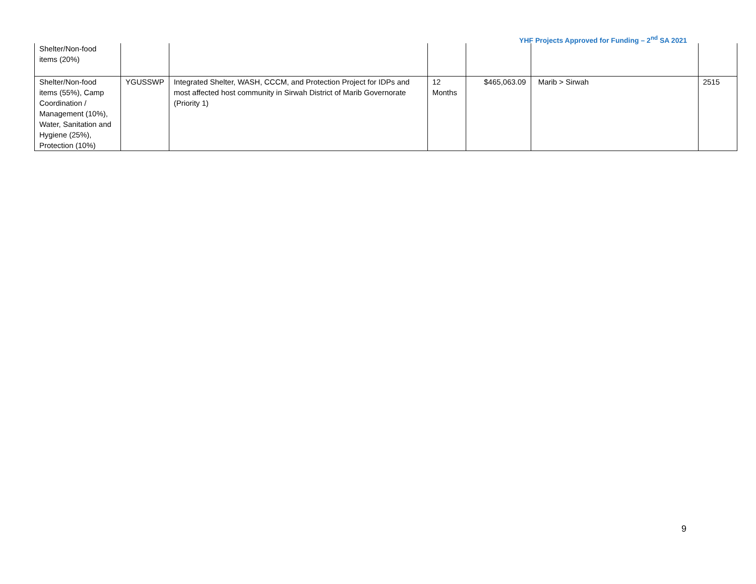YHF Projects Approved for Funding – 2<sup>nd</sup> SA 2021
| Shelter/Non-food items (20%) | | | | | | |
| Shelter/Non-food items (55%), Camp Coordination / Management (10%), Water, Sanitation and Hygiene (25%), Protection (10%) | YGUSSWP | Integrated Shelter, WASH, CCCM, and Protection Project for IDPs and most affected host community in Sirwah District of Marib Governorate (Priority 1) | 12 Months | $465,063.09 | Marib > Sirwah | 2515 |
9